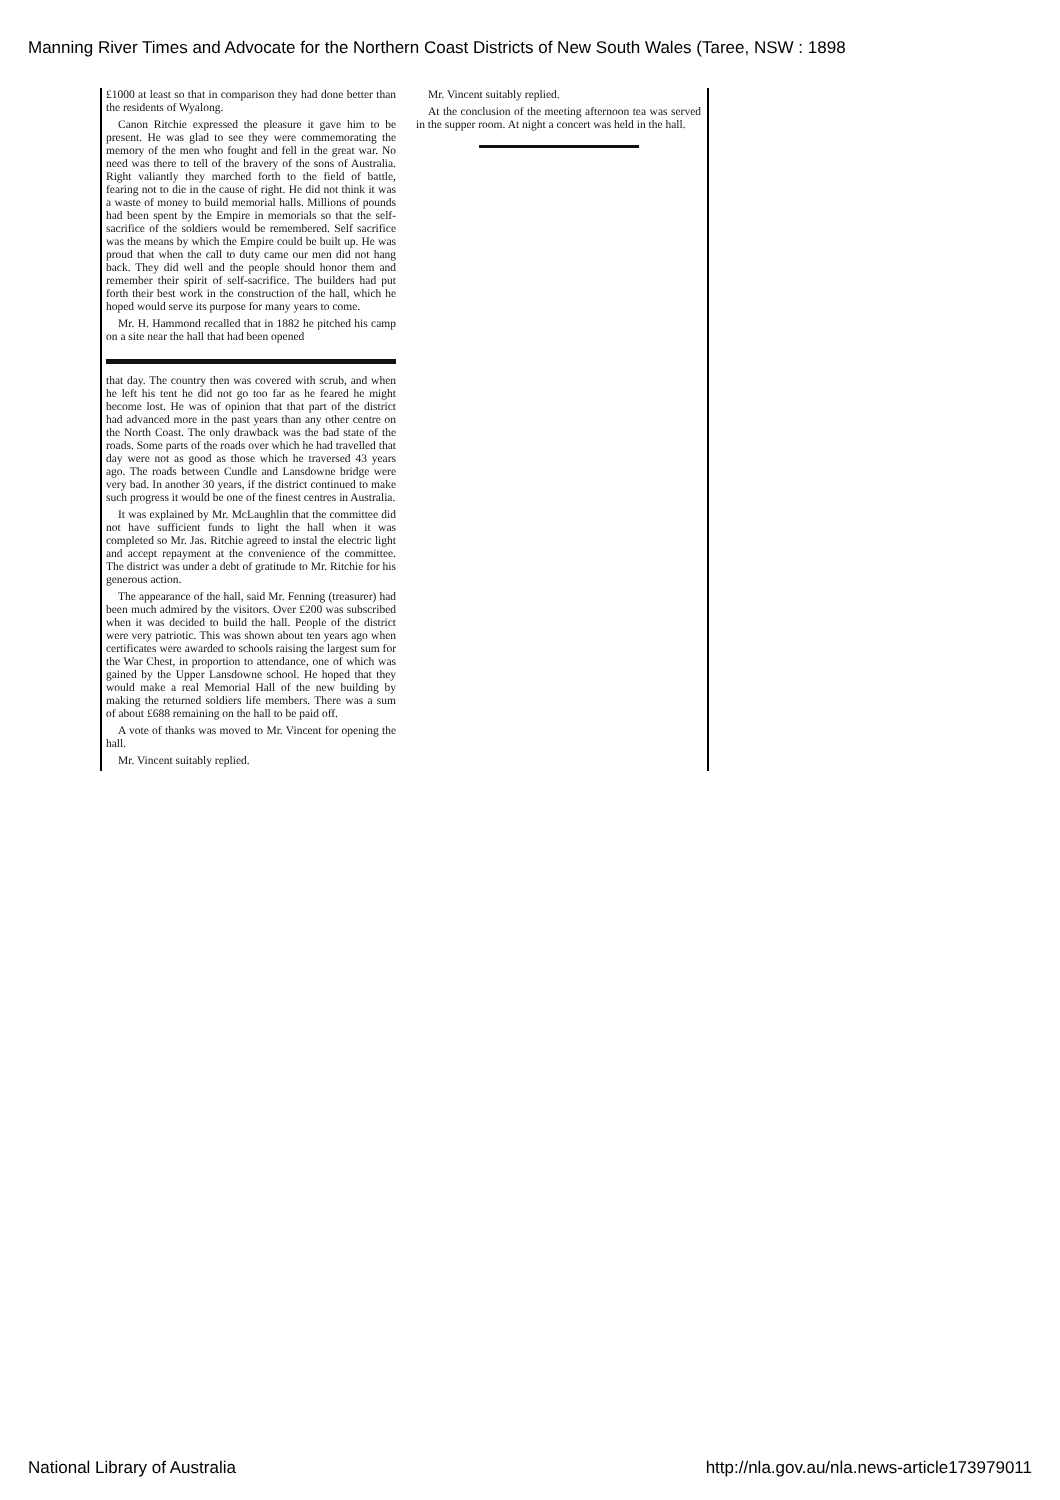Manning River Times and Advocate for the Northern Coast Districts of New South Wales (Taree, NSW : 1898
£1000 at least so that in comparison they had done better than the residents of Wyalong.
Canon Ritchie expressed the pleasure it gave him to be present. He was glad to see they were commemorating the memory of the men who fought and fell in the great war. No need was there to tell of the bravery of the sons of Australia. Right valiantly they marched forth to the field of battle, fearing not to die in the cause of right. He did not think it was a waste of money to build memorial halls. Millions of pounds had been spent by the Empire in memorials so that the self-sacrifice of the soldiers would be remembered. Self sacrifice was the means by which the Empire could be built up. He was proud that when the call to duty came our men did not hang back. They did well and the people should honor them and remember their spirit of self-sacrifice. The builders had put forth their best work in the construction of the hall, which he hoped would serve its purpose for many years to come.
Mr. H. Hammond recalled that in 1882 he pitched his camp on a site near the hall that had been opened
that day. The country then was covered with scrub, and when he left his tent he did not go too far as he feared he might become lost. He was of opinion that that part of the district had advanced more in the past years than any other centre on the North Coast. The only drawback was the bad state of the roads. Some parts of the roads over which he had travelled that day were not as good as those which he traversed 43 years ago. The roads between Cundle and Lansdowne bridge were very bad. In another 30 years, if the district continued to make such progress it would be one of the finest centres in Australia.
It was explained by Mr. McLaughlin that the committee did not have sufficient funds to light the hall when it was completed so Mr. Jas. Ritchie agreed to instal the electric light and accept repayment at the convenience of the committee. The district was under a debt of gratitude to Mr. Ritchie for his generous action.
The appearance of the hall, said Mr. Fenning (treasurer) had been much admired by the visitors. Over £200 was subscribed when it was decided to build the hall. People of the district were very patriotic. This was shown about ten years ago when certificates were awarded to schools raising the largest sum for the War Chest, in proportion to attendance, one of which was gained by the Upper Lansdowne school. He hoped that they would make a real Memorial Hall of the new building by making the returned soldiers life members. There was a sum of about £688 remaining on the hall to be paid off.
A vote of thanks was moved to Mr. Vincent for opening the hall.
Mr. Vincent suitably replied.
Mr. Vincent suitably replied.
At the conclusion of the meeting afternoon tea was served in the supper room. At night a concert was held in the hall.
National Library of Australia
http://nla.gov.au/nla.news-article173979011